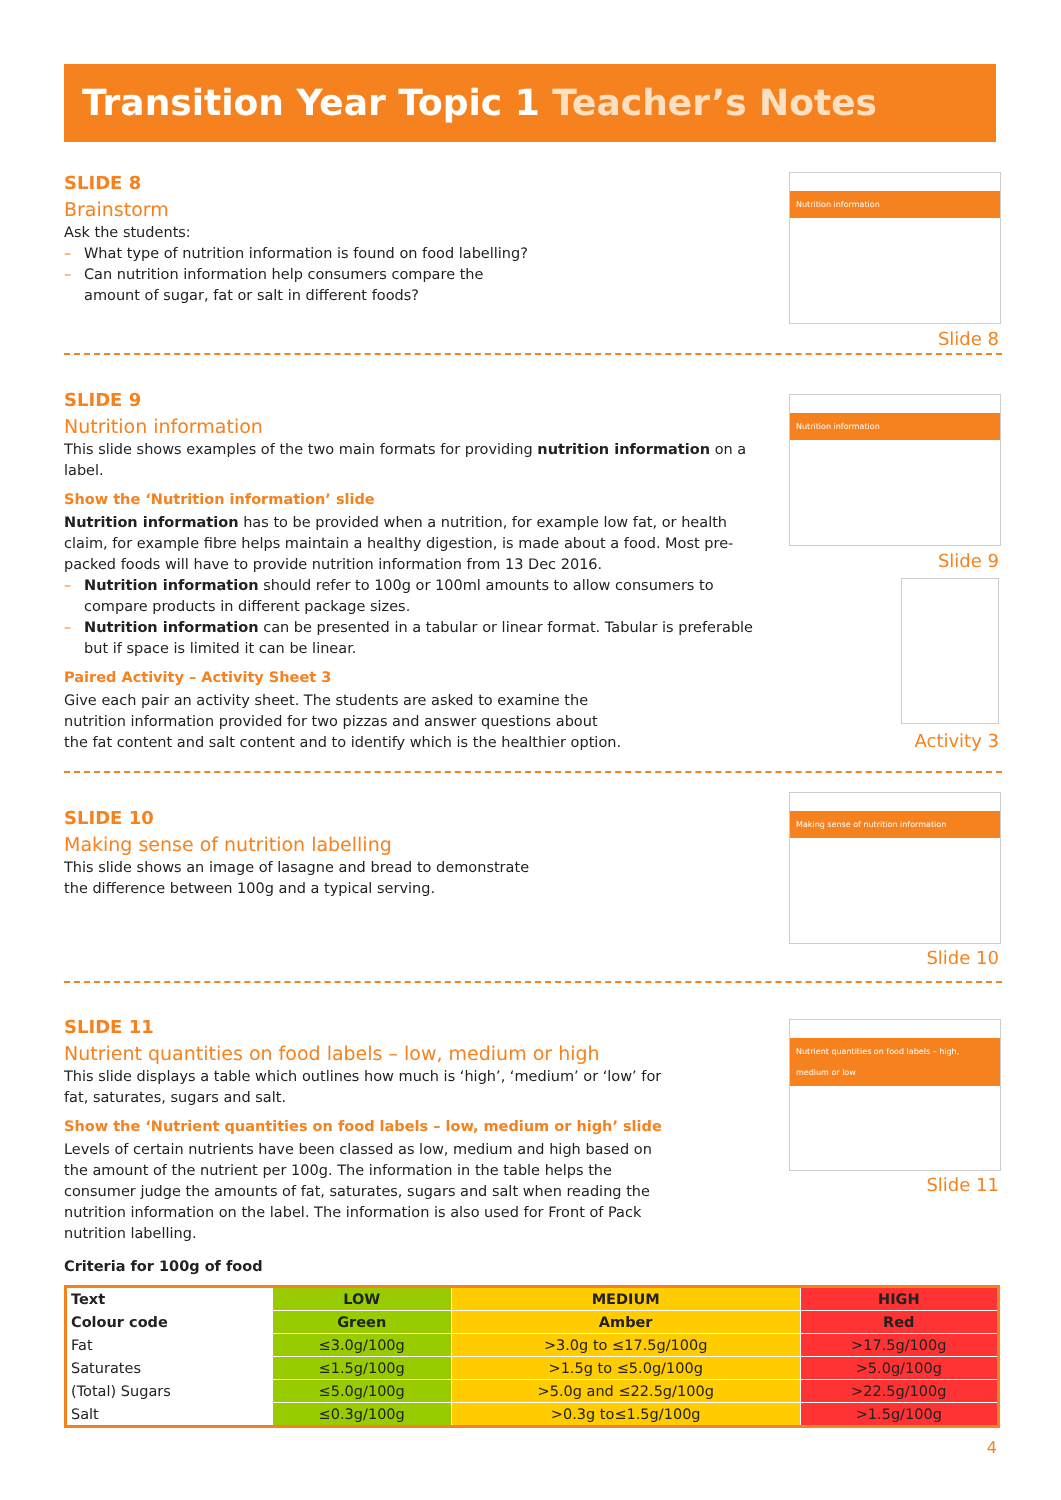Transition Year Topic 1 Teacher’s Notes
SLIDE 8
Brainstorm
Ask the students:
– What type of nutrition information is found on food labelling?
– Can nutrition information help consumers compare the
amount of sugar, fat or salt in different foods?
Nutrition information
Slide 8
SLIDE 9
Nutrition information
This slide shows examples of the two main formats for providing nutrition information on a label.
Show the ‘Nutrition information’ slide
Nutrition information has to be provided when a nutrition, for example low fat, or health claim, for example fibre helps maintain a healthy digestion, is made about a food. Most pre-packed foods will have to provide nutrition information from 13 Dec 2016.
– Nutrition information should refer to 100g or 100ml amounts to allow consumers to compare products in different package sizes.
– Nutrition information can be presented in a tabular or linear format. Tabular is preferable but if space is limited it can be linear.
Paired Activity – Activity Sheet 3
Give each pair an activity sheet. The students are asked to examine the nutrition information provided for two pizzas and answer questions about the fat content and salt content and to identify which is the healthier option.
Nutrition information
Slide 9
Activity 3
SLIDE 10
Making sense of nutrition labelling
This slide shows an image of lasagne and bread to demonstrate
the difference between 100g and a typical serving.
Making sense of nutrition information
Slide 10
SLIDE 11
Nutrient quantities on food labels – low, medium or high
This slide displays a table which outlines how much is ‘high’, ‘medium’ or ‘low’ for fat, saturates, sugars and salt.
Show the ‘Nutrient quantities on food labels – low, medium or high’ slide
Levels of certain nutrients have been classed as low, medium and high based on the amount of the nutrient per 100g. The information in the table helps the consumer judge the amounts of fat, saturates, sugars and salt when reading the nutrition information on the label. The information is also used for Front of Pack nutrition labelling.
Criteria for 100g of food
| Text | LOW | MEDIUM | HIGH |
| Colour code | Green | Amber | Red |
| Fat | ≤3.0g/100g | >3.0g to ≤17.5g/100g | >17.5g/100g |
| Saturates | ≤1.5g/100g | >1.5g to ≤5.0g/100g | >5.0g/100g |
| (Total) Sugars | ≤5.0g/100g | >5.0g and ≤22.5g/100g | >22.5g/100g |
| Salt | ≤0.3g/100g | >0.3g to≤1.5g/100g | >1.5g/100g |
Nutrient quantities on food labels – high, medium or low
Slide 11
4